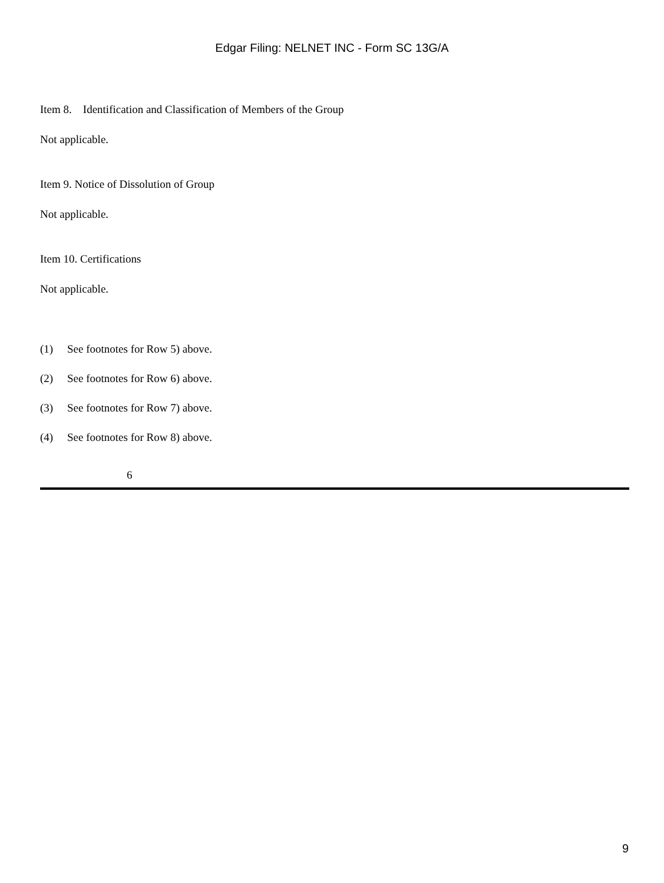Edgar Filing: NELNET INC - Form SC 13G/A
Item 8. Identification and Classification of Members of the Group
Not applicable.
Item 9. Notice of Dissolution of Group
Not applicable.
Item 10. Certifications
Not applicable.
(1) See footnotes for Row 5) above.
(2) See footnotes for Row 6) above.
(3) See footnotes for Row 7) above.
(4) See footnotes for Row 8) above.
6
9